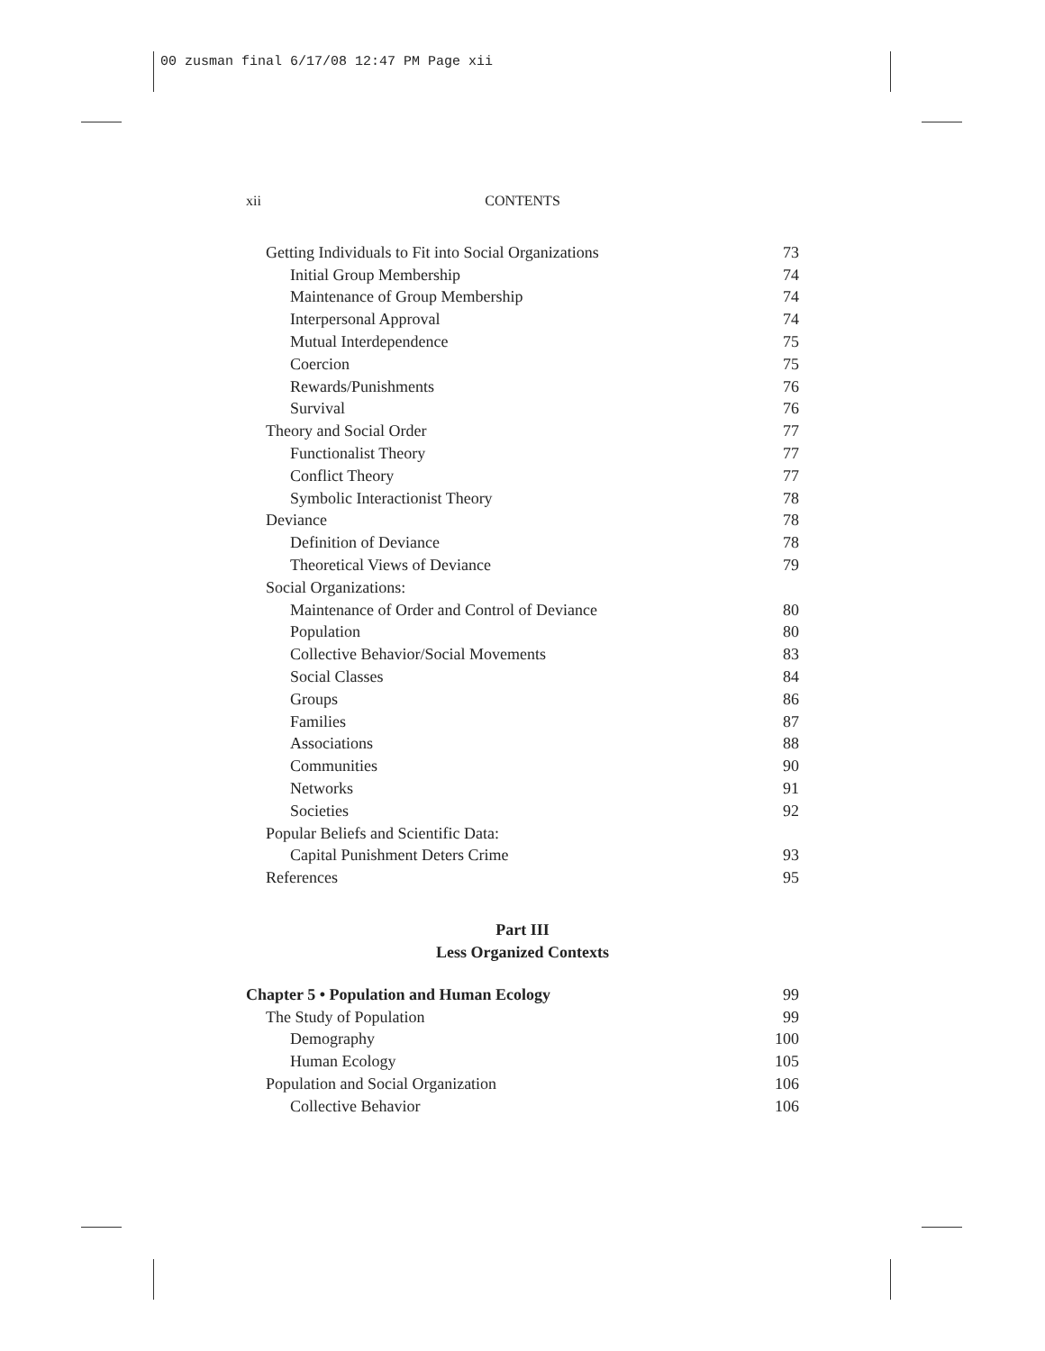00 zusman final 6/17/08 12:47 PM Page xii
xii CONTENTS
| Getting Individuals to Fit into Social Organizations | 73 |
| Initial Group Membership | 74 |
| Maintenance of Group Membership | 74 |
| Interpersonal Approval | 74 |
| Mutual Interdependence | 75 |
| Coercion | 75 |
| Rewards/Punishments | 76 |
| Survival | 76 |
| Theory and Social Order | 77 |
| Functionalist Theory | 77 |
| Conflict Theory | 77 |
| Symbolic Interactionist Theory | 78 |
| Deviance | 78 |
| Definition of Deviance | 78 |
| Theoretical Views of Deviance | 79 |
| Social Organizations: | |
| Maintenance of Order and Control of Deviance | 80 |
| Population | 80 |
| Collective Behavior/Social Movements | 83 |
| Social Classes | 84 |
| Groups | 86 |
| Families | 87 |
| Associations | 88 |
| Communities | 90 |
| Networks | 91 |
| Societies | 92 |
| Popular Beliefs and Scientific Data: | |
| Capital Punishment Deters Crime | 93 |
| References | 95 |
Part III
Less Organized Contexts
| Chapter 5 • Population and Human Ecology | 99 |
| The Study of Population | 99 |
| Demography | 100 |
| Human Ecology | 105 |
| Population and Social Organization | 106 |
| Collective Behavior | 106 |